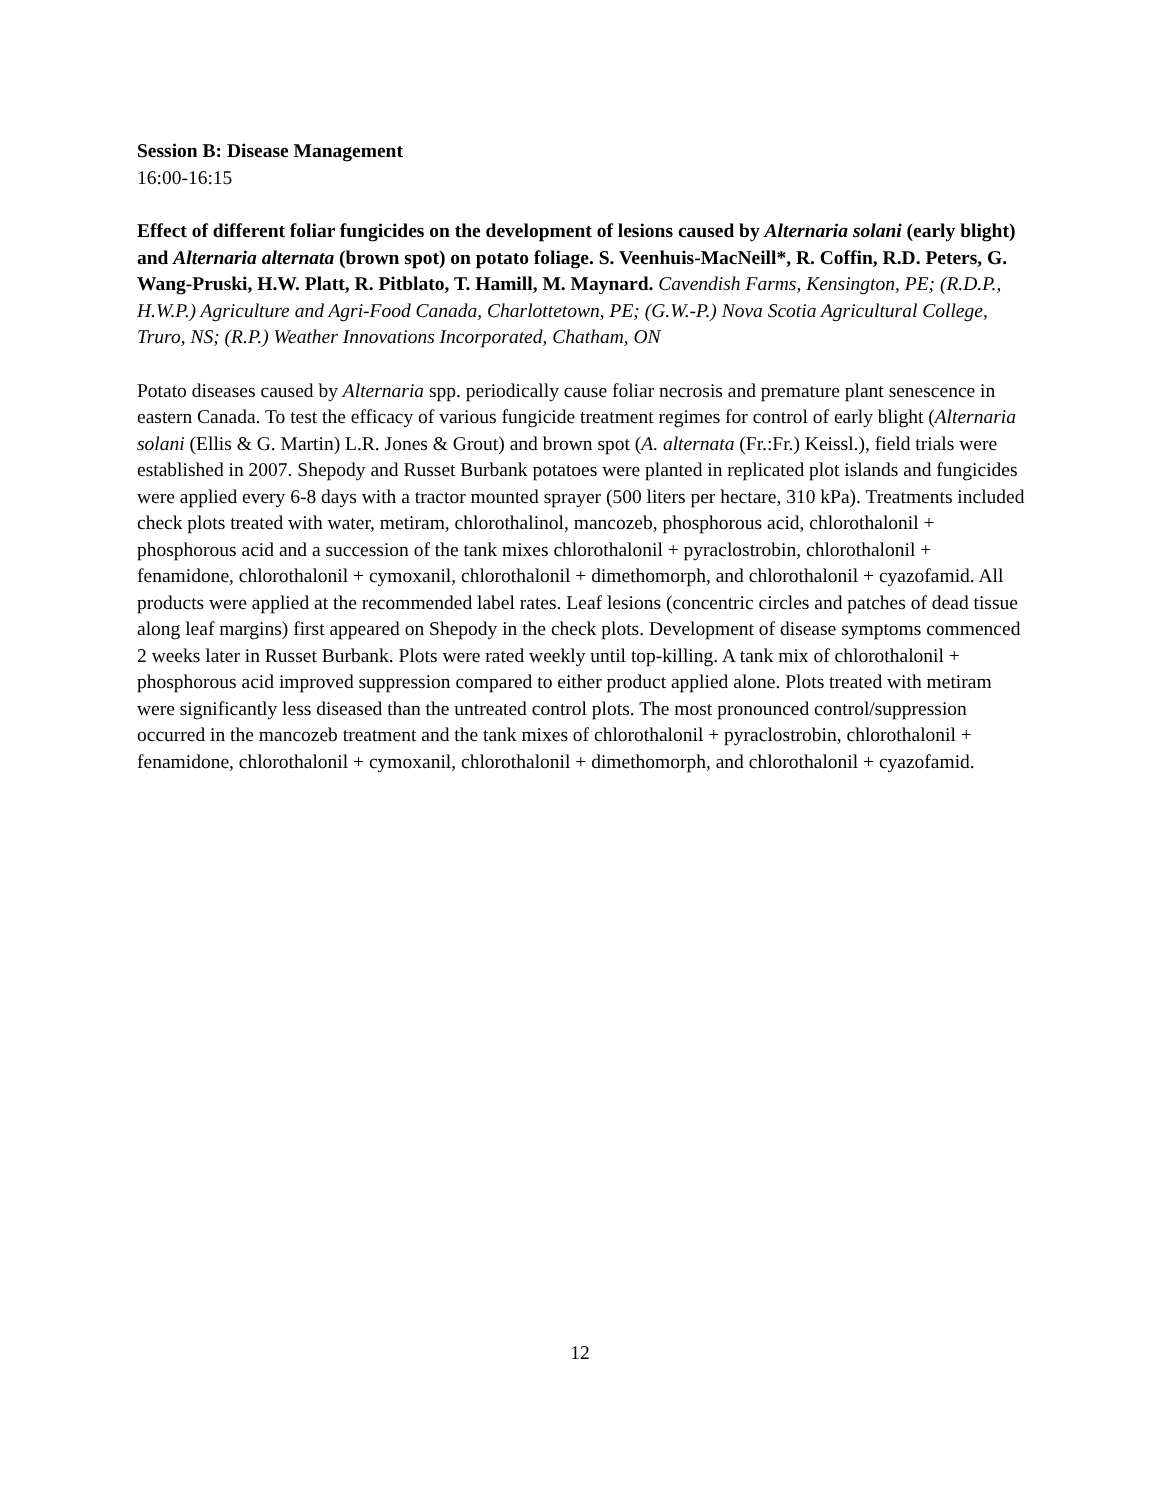Session B: Disease Management
16:00-16:15
Effect of different foliar fungicides on the development of lesions caused by Alternaria solani (early blight) and Alternaria alternata (brown spot) on potato foliage. S. Veenhuis-MacNeill*, R. Coffin, R.D. Peters, G. Wang-Pruski, H.W. Platt, R. Pitblato, T. Hamill, M. Maynard. Cavendish Farms, Kensington, PE; (R.D.P., H.W.P.) Agriculture and Agri-Food Canada, Charlottetown, PE; (G.W.-P.) Nova Scotia Agricultural College, Truro, NS; (R.P.) Weather Innovations Incorporated, Chatham, ON
Potato diseases caused by Alternaria spp. periodically cause foliar necrosis and premature plant senescence in eastern Canada. To test the efficacy of various fungicide treatment regimes for control of early blight (Alternaria solani (Ellis & G. Martin) L.R. Jones & Grout) and brown spot (A. alternata (Fr.:Fr.) Keissl.), field trials were established in 2007. Shepody and Russet Burbank potatoes were planted in replicated plot islands and fungicides were applied every 6-8 days with a tractor mounted sprayer (500 liters per hectare, 310 kPa). Treatments included check plots treated with water, metiram, chlorothalinol, mancozeb, phosphorous acid, chlorothalonil + phosphorous acid and a succession of the tank mixes chlorothalonil + pyraclostrobin, chlorothalonil + fenamidone, chlorothalonil + cymoxanil, chlorothalonil + dimethomorph, and chlorothalonil + cyazofamid. All products were applied at the recommended label rates. Leaf lesions (concentric circles and patches of dead tissue along leaf margins) first appeared on Shepody in the check plots. Development of disease symptoms commenced 2 weeks later in Russet Burbank. Plots were rated weekly until top-killing. A tank mix of chlorothalonil + phosphorous acid improved suppression compared to either product applied alone. Plots treated with metiram were significantly less diseased than the untreated control plots. The most pronounced control/suppression occurred in the mancozeb treatment and the tank mixes of chlorothalonil + pyraclostrobin, chlorothalonil + fenamidone, chlorothalonil + cymoxanil, chlorothalonil + dimethomorph, and chlorothalonil + cyazofamid.
12